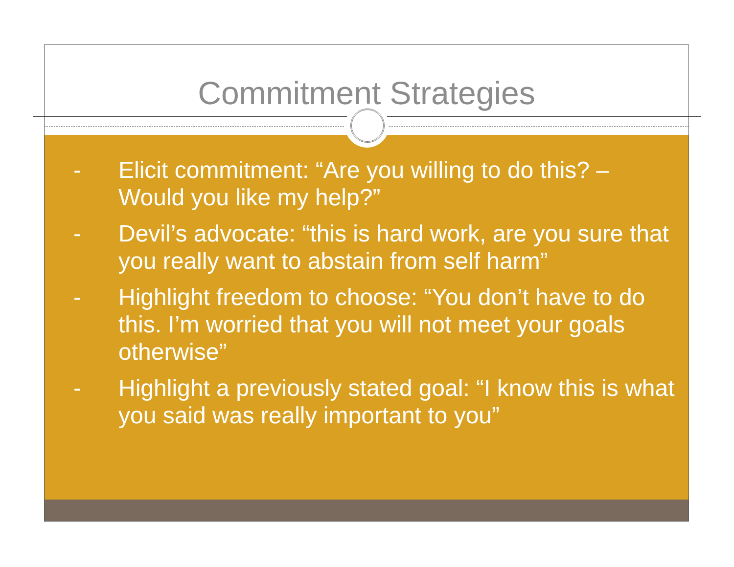Commitment Strategies
- Elicit commitment: “Are you willing to do this? – Would you like my help?”
- Devil’s advocate: “this is hard work, are you sure that you really want to abstain from self harm”
- Highlight freedom to choose: “You don’t have to do this. I’m worried that you will not meet your goals otherwise”
- Highlight a previously stated goal: “I know this is what you said was really important to you”